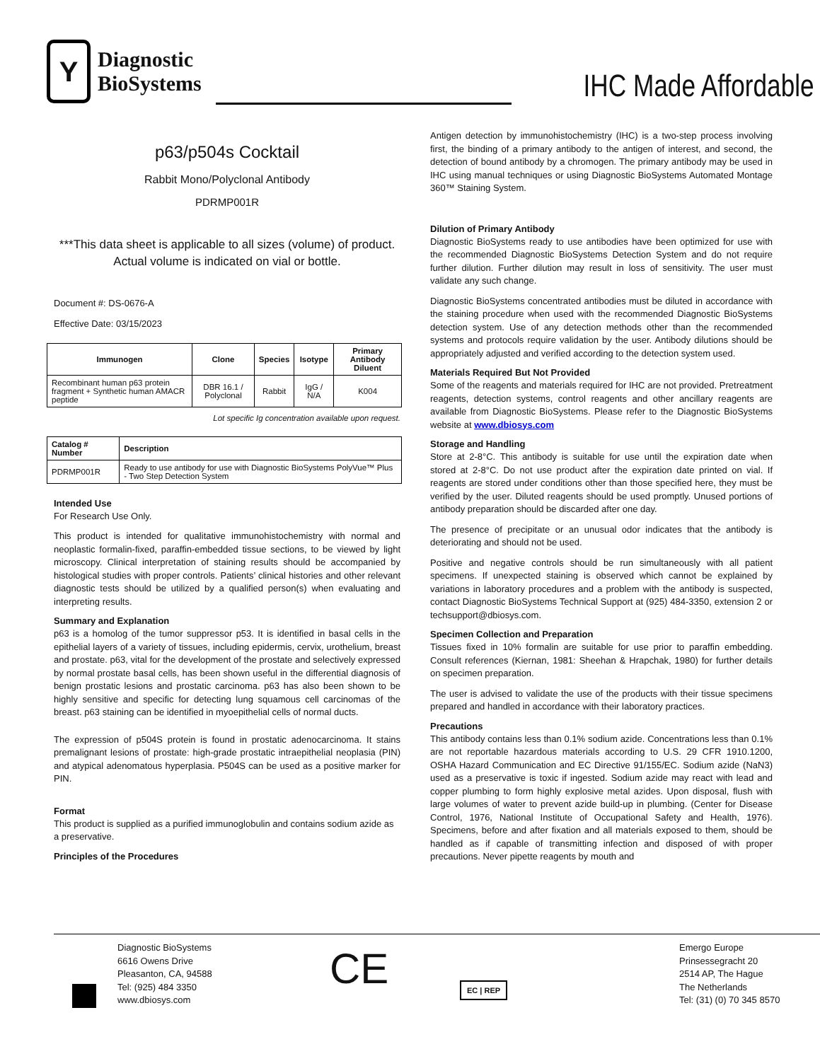Y
Diagnostic
BioSystems
IHC Made Affordable
p63/p504s Cocktail
Rabbit Mono/Polyclonal Antibody
PDRMP001R
***This data sheet is applicable to all sizes (volume) of product. Actual volume is indicated on vial or bottle.
Document #: DS-0676-A
Effective Date: 03/15/2023
| Immunogen | Clone | Species | Isotype | Primary Antibody Diluent |
| --- | --- | --- | --- | --- |
| Recombinant human p63 protein fragment + Synthetic human AMACR peptide | DBR 16.1 / Polyclonal | Rabbit | IgG / N/A | K004 |
Lot specific Ig concentration available upon request.
| Catalog # Number | Description |
| --- | --- |
| PDRMP001R | Ready to use antibody for use with Diagnostic BioSystems PolyVue™ Plus - Two Step Detection System |
Intended Use
For Research Use Only.
This product is intended for qualitative immunohistochemistry with normal and neoplastic formalin-fixed, paraffin-embedded tissue sections, to be viewed by light microscopy. Clinical interpretation of staining results should be accompanied by histological studies with proper controls. Patients’ clinical histories and other relevant diagnostic tests should be utilized by a qualified person(s) when evaluating and interpreting results.
Summary and Explanation
p63 is a homolog of the tumor suppressor p53. It is identified in basal cells in the epithelial layers of a variety of tissues, including epidermis, cervix, urothelium, breast and prostate. p63, vital for the development of the prostate and selectively expressed by normal prostate basal cells, has been shown useful in the differential diagnosis of benign prostatic lesions and prostatic carcinoma. p63 has also been shown to be highly sensitive and specific for detecting lung squamous cell carcinomas of the breast. p63 staining can be identified in myoepithelial cells of normal ducts.
The expression of p504S protein is found in prostatic adenocarcinoma. It stains premalignant lesions of prostate: high-grade prostatic intraepithelial neoplasia (PIN) and atypical adenomatous hyperplasia. P504S can be used as a positive marker for PIN.
Format
This product is supplied as a purified immunoglobulin and contains sodium azide as a preservative.
Principles of the Procedures
Antigen detection by immunohistochemistry (IHC) is a two-step process involving first, the binding of a primary antibody to the antigen of interest, and second, the detection of bound antibody by a chromogen. The primary antibody may be used in IHC using manual techniques or using Diagnostic BioSystems Automated Montage 360™ Staining System.
Dilution of Primary Antibody
Diagnostic BioSystems ready to use antibodies have been optimized for use with the recommended Diagnostic BioSystems Detection System and do not require further dilution. Further dilution may result in loss of sensitivity. The user must validate any such change.
Diagnostic BioSystems concentrated antibodies must be diluted in accordance with the staining procedure when used with the recommended Diagnostic BioSystems detection system. Use of any detection methods other than the recommended systems and protocols require validation by the user. Antibody dilutions should be appropriately adjusted and verified according to the detection system used.
Materials Required But Not Provided
Some of the reagents and materials required for IHC are not provided. Pretreatment reagents, detection systems, control reagents and other ancillary reagents are available from Diagnostic BioSystems. Please refer to the Diagnostic BioSystems website at www.dbiosys.com
Storage and Handling
Store at 2-8°C. This antibody is suitable for use until the expiration date when stored at 2-8°C. Do not use product after the expiration date printed on vial. If reagents are stored under conditions other than those specified here, they must be verified by the user. Diluted reagents should be used promptly. Unused portions of antibody preparation should be discarded after one day.
The presence of precipitate or an unusual odor indicates that the antibody is deteriorating and should not be used.
Positive and negative controls should be run simultaneously with all patient specimens. If unexpected staining is observed which cannot be explained by variations in laboratory procedures and a problem with the antibody is suspected, contact Diagnostic BioSystems Technical Support at (925) 484-3350, extension 2 or techsupport@dbiosys.com.
Specimen Collection and Preparation
Tissues fixed in 10% formalin are suitable for use prior to paraffin embedding. Consult references (Kiernan, 1981: Sheehan & Hrapchak, 1980) for further details on specimen preparation.
The user is advised to validate the use of the products with their tissue specimens prepared and handled in accordance with their laboratory practices.
Precautions
This antibody contains less than 0.1% sodium azide. Concentrations less than 0.1% are not reportable hazardous materials according to U.S. 29 CFR 1910.1200, OSHA Hazard Communication and EC Directive 91/155/EC. Sodium azide (NaN3) used as a preservative is toxic if ingested. Sodium azide may react with lead and copper plumbing to form highly explosive metal azides. Upon disposal, flush with large volumes of water to prevent azide build-up in plumbing. (Center for Disease Control, 1976, National Institute of Occupational Safety and Health, 1976). Specimens, before and after fixation and all materials exposed to them, should be handled as if capable of transmitting infection and disposed of with proper precautions. Never pipette reagents by mouth and
Diagnostic BioSystems
6616 Owens Drive
Pleasanton, CA, 94588
Tel: (925) 484 3350
www.dbiosys.com
CE
EC | REP
Emergo Europe
Prinsessegracht 20
2514 AP, The Hague
The Netherlands
Tel: (31) (0) 70 345 8570